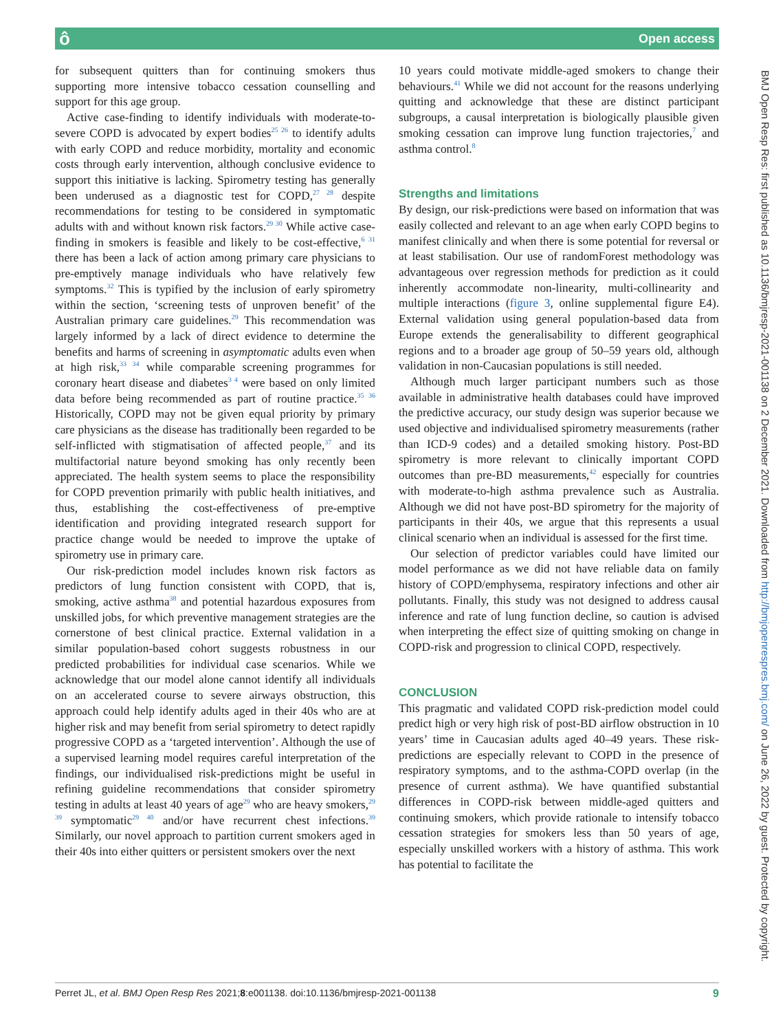ô Open access
for subsequent quitters than for continuing smokers thus supporting more intensive tobacco cessation counselling and support for this age group.
Active case-finding to identify individuals with moderate-to-severe COPD is advocated by expert bodies<sup>25 26</sup> to identify adults with early COPD and reduce morbidity, mortality and economic costs through early intervention, although conclusive evidence to support this initiative is lacking. Spirometry testing has generally been underused as a diagnostic test for COPD,<sup>27 28</sup> despite recommendations for testing to be considered in symptomatic adults with and without known risk factors.<sup>29 30</sup> While active case-finding in smokers is feasible and likely to be cost-effective,<sup>6 31</sup> there has been a lack of action among primary care physicians to pre-emptively manage individuals who have relatively few symptoms.<sup>32</sup> This is typified by the inclusion of early spirometry within the section, ‘screening tests of unproven benefit’ of the Australian primary care guidelines.<sup>29</sup> This recommendation was largely informed by a lack of direct evidence to determine the benefits and harms of screening in asymptomatic adults even when at high risk,<sup>33 34</sup> while comparable screening programmes for coronary heart disease and diabetes<sup>3 4</sup> were based on only limited data before being recommended as part of routine practice.<sup>35 36</sup> Historically, COPD may not be given equal priority by primary care physicians as the disease has traditionally been regarded to be self-inflicted with stigmatisation of affected people,<sup>37</sup> and its multifactorial nature beyond smoking has only recently been appreciated. The health system seems to place the responsibility for COPD prevention primarily with public health initiatives, and thus, establishing the cost-effectiveness of pre-emptive identification and providing integrated research support for practice change would be needed to improve the uptake of spirometry use in primary care.
Our risk-prediction model includes known risk factors as predictors of lung function consistent with COPD, that is, smoking, active asthma<sup>38</sup> and potential hazardous exposures from unskilled jobs, for which preventive management strategies are the cornerstone of best clinical practice. External validation in a similar population-based cohort suggests robustness in our predicted probabilities for individual case scenarios. While we acknowledge that our model alone cannot identify all individuals on an accelerated course to severe airways obstruction, this approach could help identify adults aged in their 40s who are at higher risk and may benefit from serial spirometry to detect rapidly progressive COPD as a ‘targeted intervention’. Although the use of a supervised learning model requires careful interpretation of the findings, our individualised risk-predictions might be useful in refining guideline recommendations that consider spirometry testing in adults at least 40 years of age<sup>29</sup> who are heavy smokers,<sup>29 39</sup> symptomatic<sup>29 40</sup> and/or have recurrent chest infections.<sup>39</sup> Similarly, our novel approach to partition current smokers aged in their 40s into either quitters or persistent smokers over the next
10 years could motivate middle-aged smokers to change their behaviours.<sup>41</sup> While we did not account for the reasons underlying quitting and acknowledge that these are distinct participant subgroups, a causal interpretation is biologically plausible given smoking cessation can improve lung function trajectories,<sup>7</sup> and asthma control.<sup>8</sup>
Strengths and limitations
By design, our risk-predictions were based on information that was easily collected and relevant to an age when early COPD begins to manifest clinically and when there is some potential for reversal or at least stabilisation. Our use of randomForest methodology was advantageous over regression methods for prediction as it could inherently accommodate non-linearity, multi-collinearity and multiple interactions (figure 3, online supplemental figure E4). External validation using general population-based data from Europe extends the generalisability to different geographical regions and to a broader age group of 50–59 years old, although validation in non-Caucasian populations is still needed.
Although much larger participant numbers such as those available in administrative health databases could have improved the predictive accuracy, our study design was superior because we used objective and individualised spirometry measurements (rather than ICD-9 codes) and a detailed smoking history. Post-BD spirometry is more relevant to clinically important COPD outcomes than pre-BD measurements,<sup>42</sup> especially for countries with moderate-to-high asthma prevalence such as Australia. Although we did not have post-BD spirometry for the majority of participants in their 40s, we argue that this represents a usual clinical scenario when an individual is assessed for the first time.
Our selection of predictor variables could have limited our model performance as we did not have reliable data on family history of COPD/emphysema, respiratory infections and other air pollutants. Finally, this study was not designed to address causal inference and rate of lung function decline, so caution is advised when interpreting the effect size of quitting smoking on change in COPD-risk and progression to clinical COPD, respectively.
CONCLUSION
This pragmatic and validated COPD risk-prediction model could predict high or very high risk of post-BD airflow obstruction in 10 years’ time in Caucasian adults aged 40–49 years. These risk-predictions are especially relevant to COPD in the presence of respiratory symptoms, and to the asthma-COPD overlap (in the presence of current asthma). We have quantified substantial differences in COPD-risk between middle-aged quitters and continuing smokers, which provide rationale to intensify tobacco cessation strategies for smokers less than 50 years of age, especially unskilled workers with a history of asthma. This work has potential to facilitate the
Perret JL, et al. BMJ Open Resp Res 2021;8:e001138. doi:10.1136/bmjresp-2021-001138 9
BMJ Open Resp Res: first published as 10.1136/bmjresp-2021-001138 on 2 December 2021. Downloaded from http://bmjopenrespres.bmj.com/ on June 26, 2022 by guest. Protected by copyright.